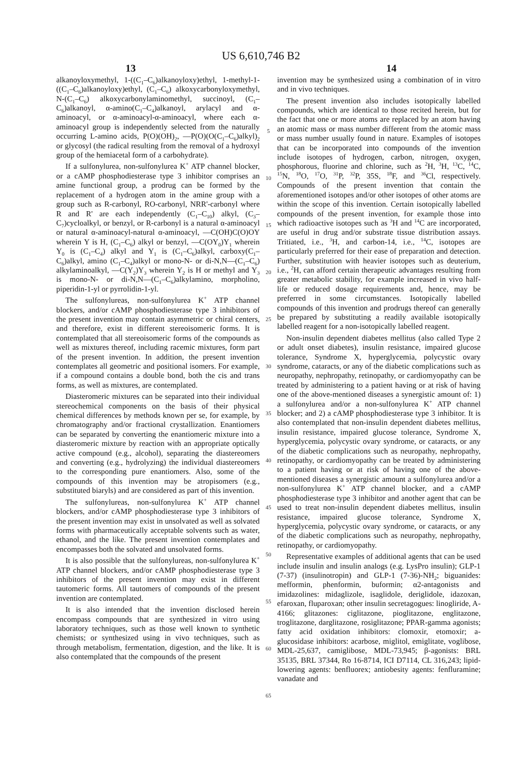US 6,610,746 B2
13 14
alkanoyloxymethyl, 1-((C<sub>1</sub>–C<sub>6</sub>)alkanoyloxy)ethyl, 1-methyl-1-((C<sub>1</sub>–C<sub>6</sub>)alkanoyloxy)ethyl, (C<sub>1</sub>–C<sub>6</sub>) alkoxycarbonyloxymethyl, N-(C<sub>1</sub>–C<sub>6</sub>) alkoxycarbonylaminomethyl, succinoyl, (C<sub>1</sub>–C<sub>6</sub>)alkanoyl, α-amino(C<sub>1</sub>–C<sub>4</sub>)alkanoyl, arylacyl and α-aminoacyl, or α-aminoacyl-α-aminoacyl, where each α-aminoacyl group is independently selected from the naturally occurring L-amino acids, P(O)(OH)<sub>2</sub>, —P(O)(O(C<sub>1</sub>–C<sub>6</sub>)alkyl)<sub>2</sub> or glycosyl (the radical resulting from the removal of a hydroxyl group of the hemiacetal form of a carbohydrate).
If a sulfonylurea, non-sulfonylurea K<sup>+</sup> ATP channel blocker, or a cAMP phosphodiesterase type 3 inhibitor comprises an amine functional group, a prodrug can be formed by the replacement of a hydrogen atom in the amine group with a group such as R-carbonyl, RO-carbonyl, NRR'-carbonyl where R and R' are each independently (C<sub>1</sub>–C<sub>10</sub>) alkyl, (C<sub>3</sub>–C<sub>7</sub>)cycloalkyl, or benzyl, or R-carbonyl is a natural α-aminoacyl or natural α-aminoacyl-natural α-aminoacyl, —C(OH)C(O)OY wherein Y is H, (C<sub>1</sub>–C<sub>6</sub>) alkyl or benzyl, —C(OY<sub>0</sub>)Y<sub>1</sub> wherein Y<sub>0</sub> is (C<sub>1</sub>–C<sub>4</sub>) alkyl and Y<sub>1</sub> is (C<sub>1</sub>–C<sub>6</sub>)alkyl, carboxy(C<sub>1</sub>–C<sub>6</sub>)alkyl, amino (C<sub>1</sub>–C<sub>4</sub>)alkyl or mono-N- or di-N,N—(C<sub>1</sub>–C<sub>6</sub>) alkylaminoalkyl, —C(Y<sub>2</sub>)Y<sub>3</sub> wherein Y<sub>2</sub> is H or methyl and Y<sub>3</sub> is mono-N- or di-N,N—(C<sub>1</sub>–C<sub>6</sub>)alkylamino, morpholino, piperidin-1-yl or pyrrolidin-1-yl.
The sulfonylureas, non-sulfonylurea K<sup>+</sup> ATP channel blockers, and/or cAMP phosphodiesterase type 3 inhibitors of the present invention may contain asymmetric or chiral centers, and therefore, exist in different stereoisomeric forms. It is contemplated that all stereoisomeric forms of the compounds as well as mixtures thereof, including racemic mixtures, form part of the present invention. In addition, the present invention contemplates all geometric and positional isomers. For example, if a compound contains a double bond, both the cis and trans forms, as well as mixtures, are contemplated.
Diasteromeric mixtures can be separated into their individual stereochemical components on the basis of their physical chemical differences by methods known per se, for example, by chromatography and/or fractional crystallization. Enantiomers can be separated by converting the enantiomeric mixture into a diasteromeric mixture by reaction with an appropriate optically active compound (e.g., alcohol), separating the diastereomers and converting (e.g., hydrolyzing) the individual diastereomers to the corresponding pure enantiomers. Also, some of the compounds of this invention may be atropisomers (e.g., substituted biaryls) and are considered as part of this invention.
The sulfonylureas, non-sulfonylurea K<sup>+</sup> ATP channel blockers, and/or cAMP phosphodiesterase type 3 inhibitors of the present invention may exist in unsolvated as well as solvated forms with pharmaceutically acceptable solvents such as water, ethanol, and the like. The present invention contemplates and encompasses both the solvated and unsolvated forms.
It is also possible that the sulfonylureas, non-sulfonylurea K<sup>+</sup> ATP channel blockers, and/or cAMP phosphodiesterase type 3 inhibitors of the present invention may exist in different tautomeric forms. All tautomers of compounds of the present invention are contemplated.
It is also intended that the invention disclosed herein encompass compounds that are synthesized in vitro using laboratory techniques, such as those well known to synthetic chemists; or synthesized using in vivo techniques, such as through metabolism, fermentation, digestion, and the like. It is also contemplated that the compounds of the present
5
10
15
20
25
30
35
40
45
50
55
60
65
invention may be synthesized using a combination of in vitro and in vivo techniques.
The present invention also includes isotopically labelled compounds, which are identical to those recited herein, but for the fact that one or more atoms are replaced by an atom having an atomic mass or mass number different from the atomic mass or mass number usually found in nature. Examples of isotopes that can be incorporated into compounds of the invention include isotopes of hydrogen, carbon, nitrogen, oxygen, phosphorous, fluorine and chlorine, such as <sup>2</sup>H, <sup>3</sup>H, <sup>13</sup>C, <sup>14</sup>C, <sup>15</sup>N, <sup>18</sup>O, <sup>17</sup>O, <sup>31</sup>P, <sup>32</sup>P, 35S, <sup>18</sup>F, and <sup>36</sup>Cl, respectively. Compounds of the present invention that contain the aforementioned isotopes and/or other isotopes of other atoms are within the scope of this invention. Certain isotopically labelled compounds of the present invention, for example those into which radioactive isotopes such as <sup>3</sup>H and <sup>14</sup>C are incorporated, are useful in drug and/or substrate tissue distribution assays. Tritiated, i.e., <sup>3</sup>H, and carbon-14, i.e., <sup>14</sup>C, isotopes are particularly preferred for their ease of preparation and detection. Further, substitution with heavier isotopes such as deuterium, i.e., <sup>2</sup>H, can afford certain therapeutic advantages resulting from greater metabolic stability, for example increased in vivo half-life or reduced dosage requirements and, hence, may be preferred in some circumstances. Isotopically labelled compounds of this invention and prodrugs thereof can generally be prepared by substituting a readily available isotopically labelled reagent for a non-isotopically labelled reagent.
Non-insulin dependent diabetes mellitus (also called Type 2 or adult onset diabetes), insulin resistance, impaired glucose tolerance, Syndrome X, hyperglycemia, polycystic ovary syndrome, cataracts, or any of the diabetic complications such as neuropathy, nephropathy, retinopathy, or cardiomyopathy can be treated by administering to a patient having or at risk of having one of the above-mentioned diseases a synergistic amount of: 1) a sulfonylurea and/or a non-sulfonylurea K<sup>+</sup> ATP channel blocker; and 2) a cAMP phosphodiesterase type 3 inhibitor. It is also contemplated that non-insulin dependent diabetes mellitus, insulin resistance, impaired glucose tolerance, Syndrome X, hyperglycemia, polycystic ovary syndrome, or cataracts, or any of the diabetic complications such as neuropathy, nephropathy, retinopathy, or cardiomyopathy can be treated by administering to a patient having or at risk of having one of the above-mentioned diseases a synergistic amount a sulfonylurea and/or a non-sulfonylurea K<sup>+</sup> ATP channel blocker, and a cAMP phosphodiesterase type 3 inhibitor and another agent that can be used to treat non-insulin dependent diabetes mellitus, insulin resistance, impaired glucose tolerance, Syndrome X, hyperglycemia, polycystic ovary syndrome, or cataracts, or any of the diabetic complications such as neuropathy, nephropathy, retinopathy, or cardiomyopathy.
Representative examples of additional agents that can be used include insulin and insulin analogs (e.g. LysPro insulin); GLP-1 (7-37) (insulinotropin) and GLP-1 (7-36)-NH<sub>2</sub>; biguanides: mefformin, phenformin, buformin; α2-antagonists and imidazolines: midaglizole, isaglidole, deriglidole, idazoxan, efaroxan, fluparoxan; other insulin secretagogues: linogliride, A-4166; glitazones: ciglitazone, pioglitazone, englitazone, troglitazone, darglitazone, rosiglitazone; PPAR-gamma agonists; fatty acid oxidation inhibitors: clomoxir, etomoxir; a-glucosidase inhibitors: acarbose, miglitol, emiglitate, voglibose, MDL-25,637, camiglibose, MDL-73,945; β-agonists: BRL 35135, BRL 37344, Ro 16-8714, ICI D7114, CL 316,243; lipid-lowering agents: benfluorex; antiobesity agents: fenfluramine; vanadate and